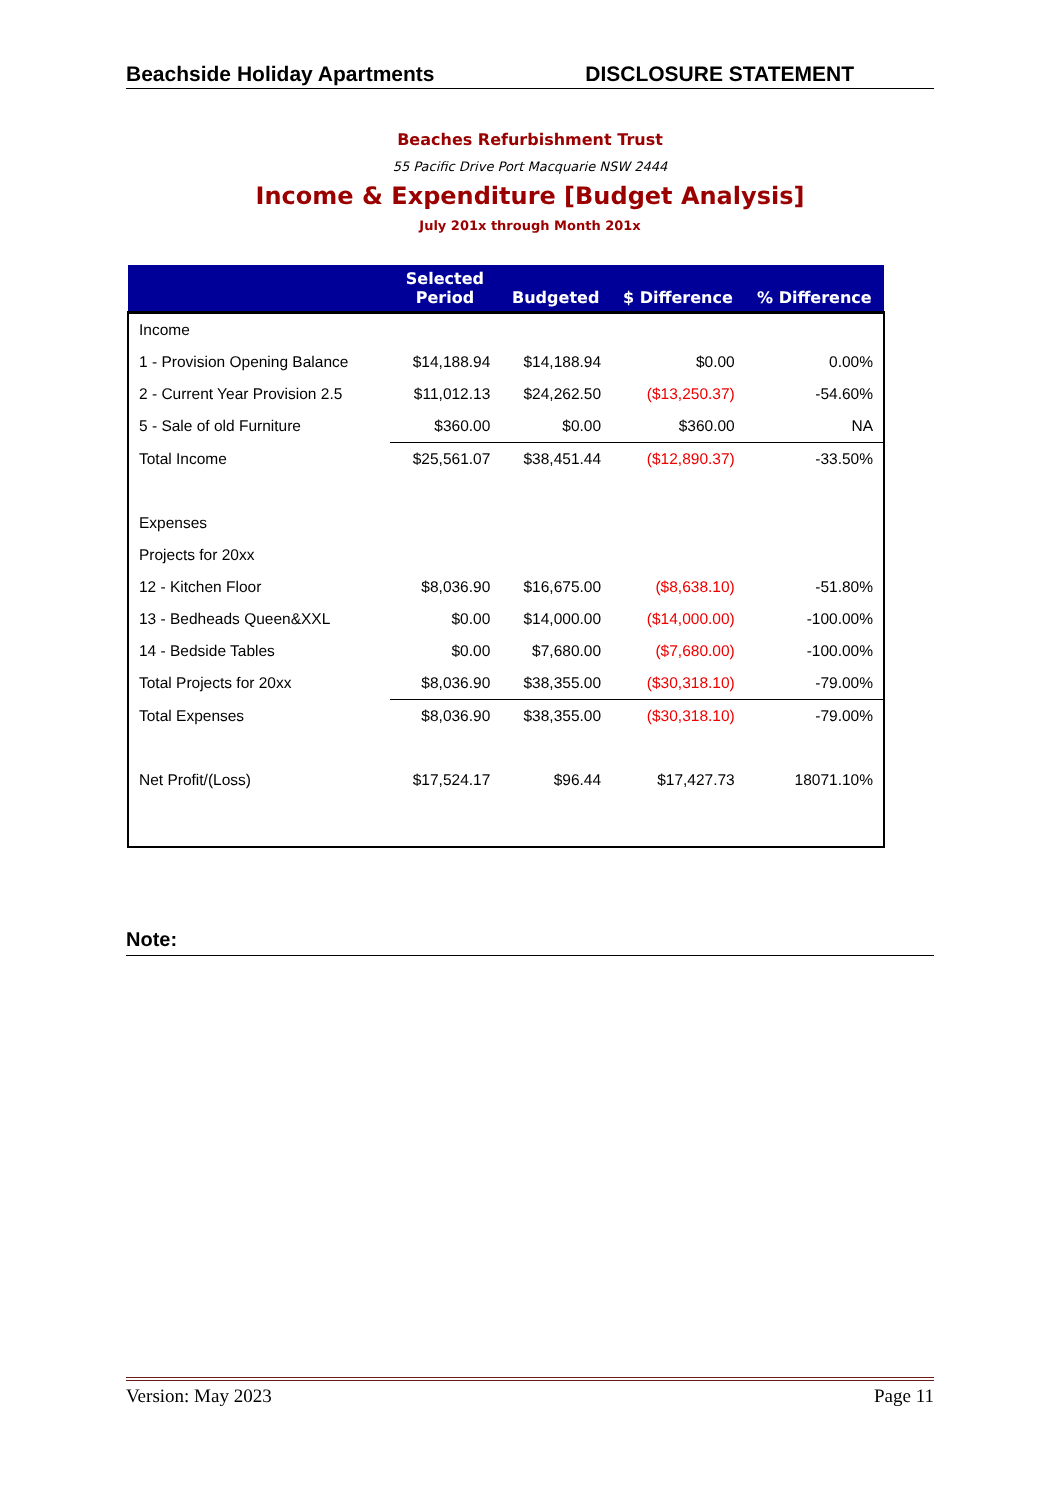Beachside Holiday Apartments DISCLOSURE STATEMENT
Beaches Refurbishment Trust
55 Pacific Drive Port Macquarie NSW 2444
Income & Expenditure [Budget Analysis]
July 201x through Month 201x
| | Selected Period | Budgeted | $ Difference | % Difference |
| --- | --- | --- | --- | --- |
| Income | | | | |
| 1 - Provision Opening Balance | $14,188.94 | $14,188.94 | $0.00 | 0.00% |
| 2 - Current Year Provision 2.5 | $11,012.13 | $24,262.50 | ($13,250.37) | -54.60% |
| 5 - Sale of old Furniture | $360.00 | $0.00 | $360.00 | NA |
| Total Income | $25,561.07 | $38,451.44 | ($12,890.37) | -33.50% |
| Expenses | | | | |
| Projects for 20xx | | | | |
| 12 - Kitchen Floor | $8,036.90 | $16,675.00 | ($8,638.10) | -51.80% |
| 13 - Bedheads Queen&XXL | $0.00 | $14,000.00 | ($14,000.00) | -100.00% |
| 14 - Bedside Tables | $0.00 | $7,680.00 | ($7,680.00) | -100.00% |
| Total Projects for 20xx | $8,036.90 | $38,355.00 | ($30,318.10) | -79.00% |
| Total Expenses | $8,036.90 | $38,355.00 | ($30,318.10) | -79.00% |
| Net Profit/(Loss) | $17,524.17 | $96.44 | $17,427.73 | 18071.10% |
Note:
Version: May 2023 Page 11